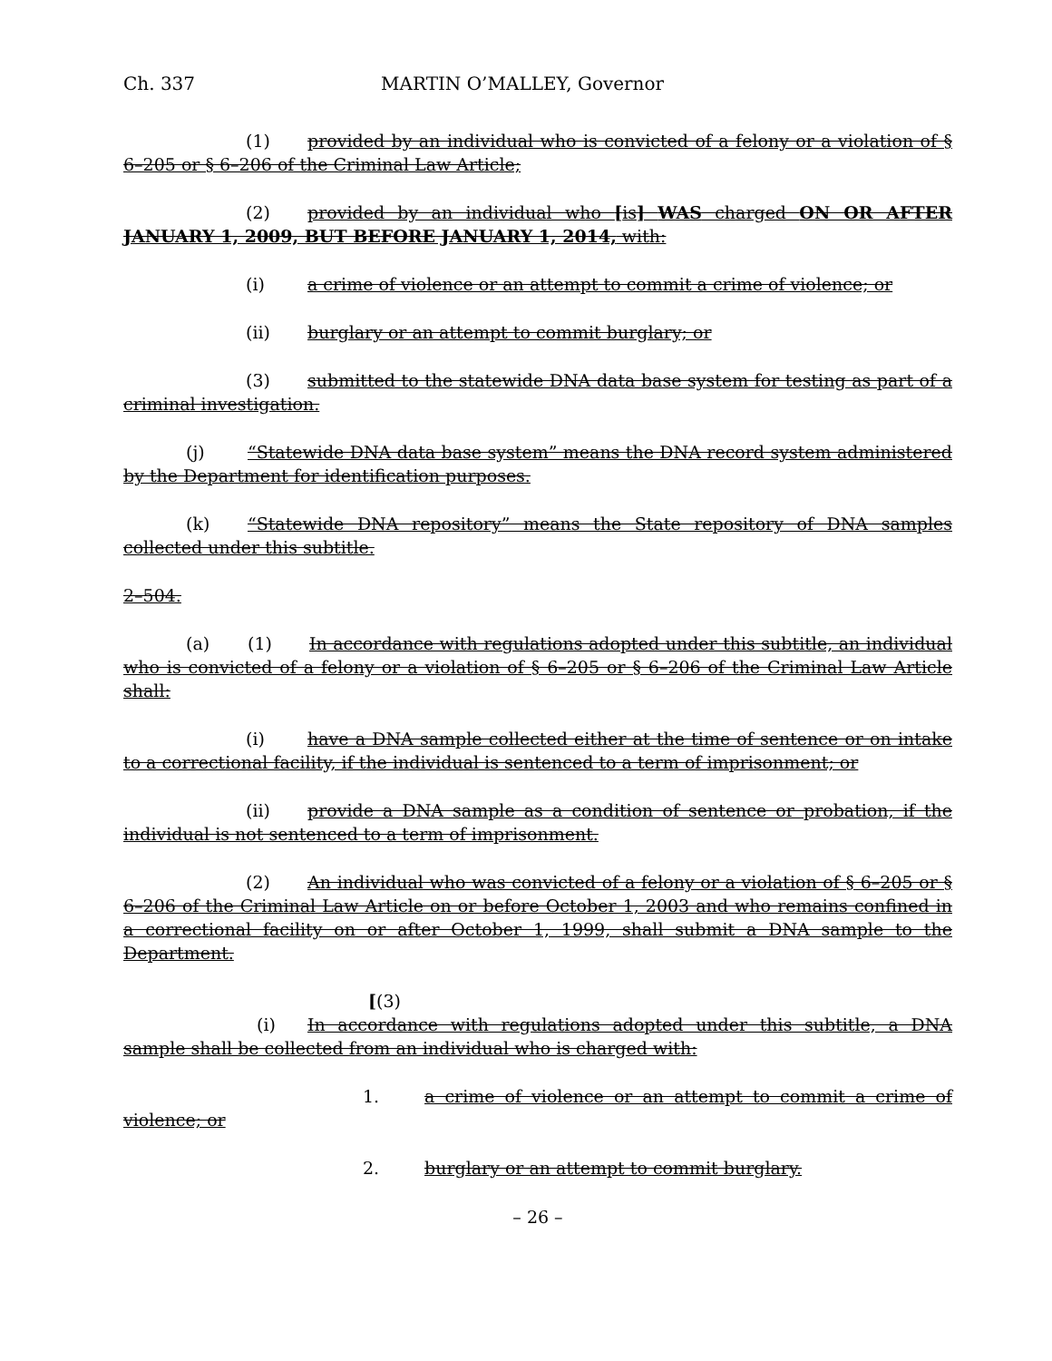Ch. 337 MARTIN O’MALLEY, Governor
(1) provided by an individual who is convicted of a felony or a violation of § 6–205 or § 6–206 of the Criminal Law Article;
(2) provided by an individual who [is] WAS charged ON OR AFTER JANUARY 1, 2009, BUT BEFORE JANUARY 1, 2014, with:
(i) a crime of violence or an attempt to commit a crime of violence; or
(ii) burglary or an attempt to commit burglary; or
(3) submitted to the statewide DNA data base system for testing as part of a criminal investigation.
(j) “Statewide DNA data base system” means the DNA record system administered by the Department for identification purposes.
(k) “Statewide DNA repository” means the State repository of DNA samples collected under this subtitle.
2–504.
(a) (1) In accordance with regulations adopted under this subtitle, an individual who is convicted of a felony or a violation of § 6–205 or § 6–206 of the Criminal Law Article shall:
(i) have a DNA sample collected either at the time of sentence or on intake to a correctional facility, if the individual is sentenced to a term of imprisonment; or
(ii) provide a DNA sample as a condition of sentence or probation, if the individual is not sentenced to a term of imprisonment.
(2) An individual who was convicted of a felony or a violation of § 6–205 or § 6–206 of the Criminal Law Article on or before October 1, 2003 and who remains confined in a correctional facility on or after October 1, 1999, shall submit a DNA sample to the Department.
[(3) (i) In accordance with regulations adopted under this subtitle, a DNA sample shall be collected from an individual who is charged with:
1. a crime of violence or an attempt to commit a crime of violence; or
2. burglary or an attempt to commit burglary.
– 26 –